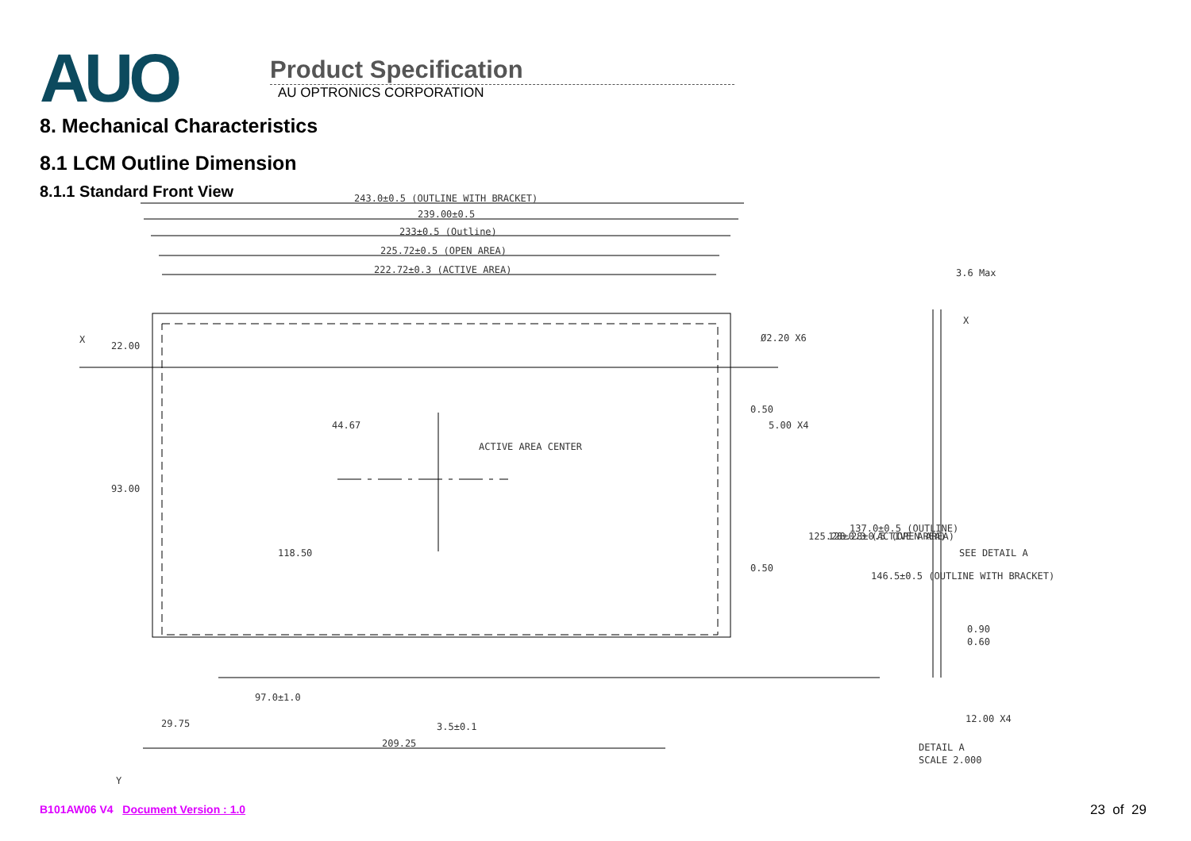AUO
Product Specification
AU OPTRONICS CORPORATION
8. Mechanical Characteristics
8.1 LCM Outline Dimension
8.1.1 Standard Front View
243.0±0.5 (OUTLINE WITH BRACKET)
239.00±0.5
233±0.5 (Outline)
225.72±0.5 (OPEN AREA)
222.72±0.3 (ACTIVE AREA)
3.6 Max
Ø2.20 X6
ACTIVE AREA CENTER
118.50
SEE DETAIL A
97.0±1.0
29.75
209.25
0.90
0.60
DETAIL A
SCALE 2.000
22.00
93.00
44.67
0.50
5.00 X4
0.50
125.28±0.3 (ACTIVE AREA)
128.28±0.5 (OPEN AREA)
137.0±0.5 (OUTLINE)
146.5±0.5 (OUTLINE WITH BRACKET)
3.5±0.1
12.00 X4
X
X
Y
B101AW06 V4 Document Version : 1.0
23 of 29